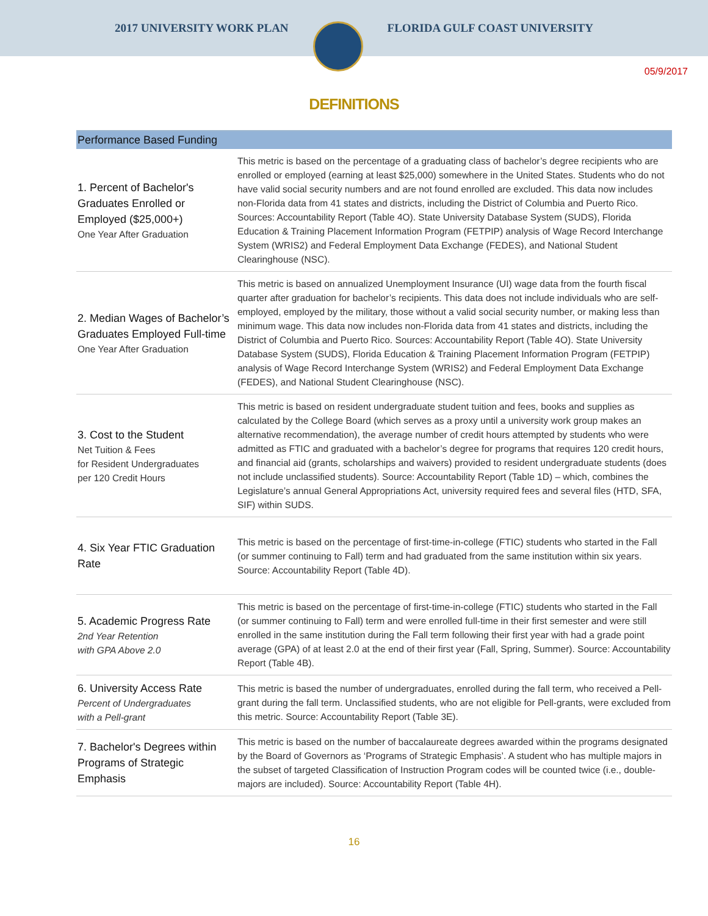2017 UNIVERSITY WORK PLAN FLORIDA GULF COAST UNIVERSITY
05/9/2017
DEFINITIONS
| Performance Based Funding | |
| --- | --- |
| 1. Percent of Bachelor's Graduates Enrolled or Employed ($25,000+) One Year After Graduation | This metric is based on the percentage of a graduating class of bachelor’s degree recipients who are enrolled or employed (earning at least $25,000) somewhere in the United States. Students who do not have valid social security numbers and are not found enrolled are excluded. This data now includes non-Florida data from 41 states and districts, including the District of Columbia and Puerto Rico. Sources: Accountability Report (Table 4O). State University Database System (SUDS), Florida Education & Training Placement Information Program (FETPIP) analysis of Wage Record Interchange System (WRIS2) and Federal Employment Data Exchange (FEDES), and National Student Clearinghouse (NSC). |
| 2. Median Wages of Bachelor’s Graduates Employed Full-time One Year After Graduation | This metric is based on annualized Unemployment Insurance (UI) wage data from the fourth fiscal quarter after graduation for bachelor’s recipients. This data does not include individuals who are self-employed, employed by the military, those without a valid social security number, or making less than minimum wage. This data now includes non-Florida data from 41 states and districts, including the District of Columbia and Puerto Rico. Sources: Accountability Report (Table 4O). State University Database System (SUDS), Florida Education & Training Placement Information Program (FETPIP) analysis of Wage Record Interchange System (WRIS2) and Federal Employment Data Exchange (FEDES), and National Student Clearinghouse (NSC). |
| 3. Cost to the Student Net Tuition & Fees for Resident Undergraduates per 120 Credit Hours | This metric is based on resident undergraduate student tuition and fees, books and supplies as calculated by the College Board (which serves as a proxy until a university work group makes an alternative recommendation), the average number of credit hours attempted by students who were admitted as FTIC and graduated with a bachelor’s degree for programs that requires 120 credit hours, and financial aid (grants, scholarships and waivers) provided to resident undergraduate students (does not include unclassified students). Source: Accountability Report (Table 1D) – which, combines the Legislature’s annual General Appropriations Act, university required fees and several files (HTD, SFA, SIF) within SUDS. |
| 4. Six Year FTIC Graduation Rate | This metric is based on the percentage of first-time-in-college (FTIC) students who started in the Fall (or summer continuing to Fall) term and had graduated from the same institution within six years. Source: Accountability Report (Table 4D). |
| 5. Academic Progress Rate 2nd Year Retention with GPA Above 2.0 | This metric is based on the percentage of first-time-in-college (FTIC) students who started in the Fall (or summer continuing to Fall) term and were enrolled full-time in their first semester and were still enrolled in the same institution during the Fall term following their first year with had a grade point average (GPA) of at least 2.0 at the end of their first year (Fall, Spring, Summer). Source: Accountability Report (Table 4B). |
| 6. University Access Rate Percent of Undergraduates with a Pell-grant | This metric is based the number of undergraduates, enrolled during the fall term, who received a Pell-grant during the fall term. Unclassified students, who are not eligible for Pell-grants, were excluded from this metric. Source: Accountability Report (Table 3E). |
| 7. Bachelor's Degrees within Programs of Strategic Emphasis | This metric is based on the number of baccalaureate degrees awarded within the programs designated by the Board of Governors as ‘Programs of Strategic Emphasis’. A student who has multiple majors in the subset of targeted Classification of Instruction Program codes will be counted twice (i.e., double-majors are included). Source: Accountability Report (Table 4H). |
16